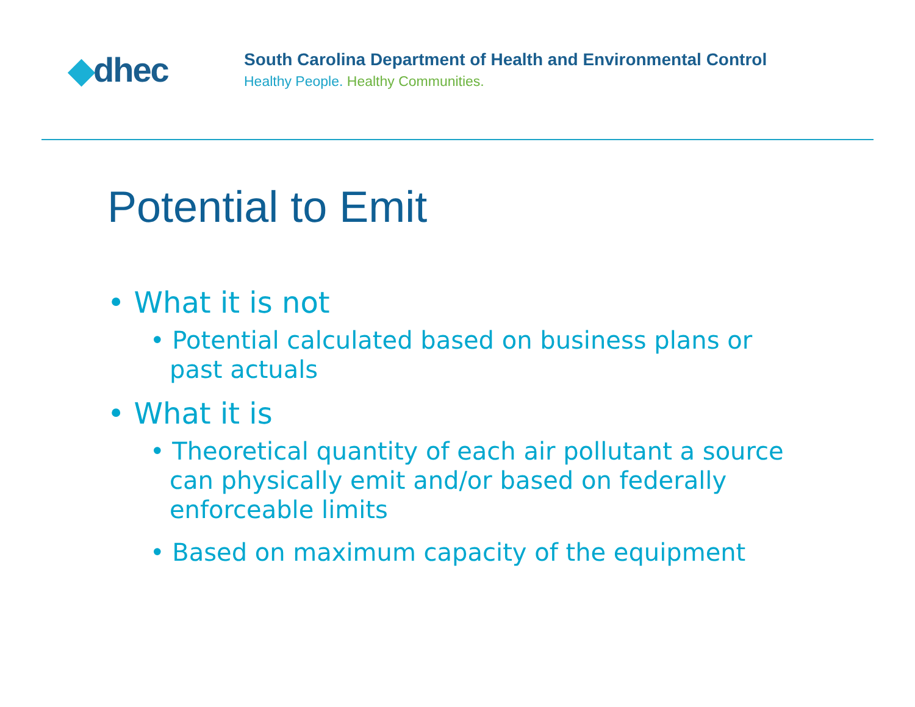◆dhec
South Carolina Department of Health and Environmental Control
Healthy People. Healthy Communities.
Potential to Emit
• What it is not
• Potential calculated based on business plans or past actuals
• What it is
• Theoretical quantity of each air pollutant a source can physically emit and/or based on federally enforceable limits
• Based on maximum capacity of the equipment